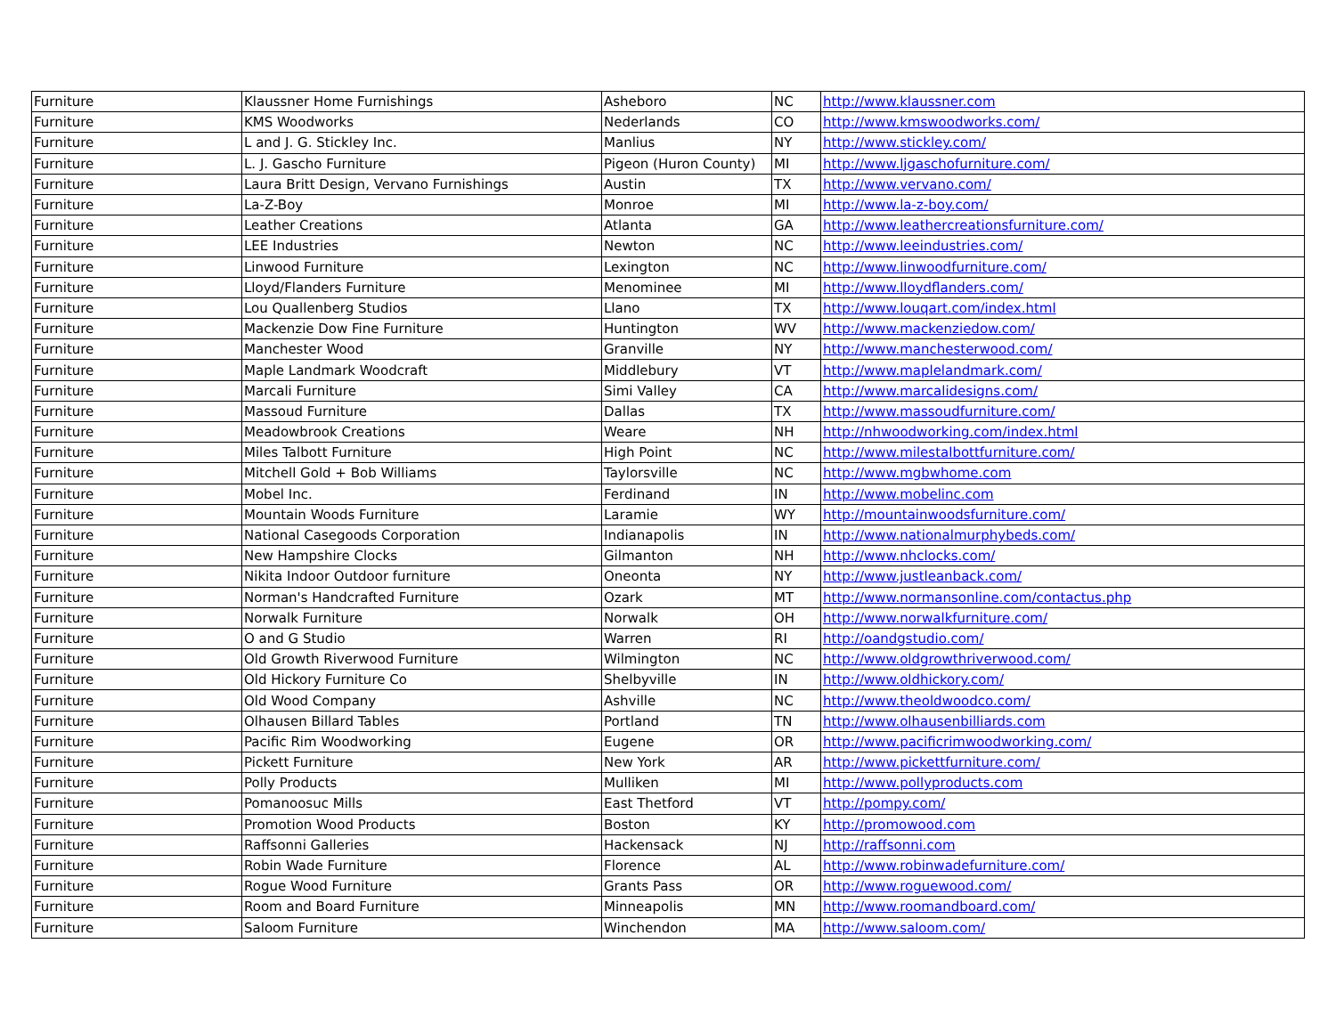| Furniture | Klaussner Home Furnishings | Asheboro | NC | http://www.klaussner.com |
| Furniture | KMS Woodworks | Nederlands | CO | http://www.kmswoodworks.com/ |
| Furniture | L and J. G. Stickley Inc. | Manlius | NY | http://www.stickley.com/ |
| Furniture | L. J. Gascho Furniture | Pigeon (Huron County) | MI | http://www.ljgaschofurniture.com/ |
| Furniture | Laura Britt Design, Vervano Furnishings | Austin | TX | http://www.vervano.com/ |
| Furniture | La-Z-Boy | Monroe | MI | http://www.la-z-boy.com/ |
| Furniture | Leather Creations | Atlanta | GA | http://www.leathercreationsfurniture.com/ |
| Furniture | LEE Industries | Newton | NC | http://www.leeindustries.com/ |
| Furniture | Linwood Furniture | Lexington | NC | http://www.linwoodfurniture.com/ |
| Furniture | Lloyd/Flanders Furniture | Menominee | MI | http://www.lloydflanders.com/ |
| Furniture | Lou Quallenberg Studios | Llano | TX | http://www.louqart.com/index.html |
| Furniture | Mackenzie Dow Fine Furniture | Huntington | WV | http://www.mackenziedow.com/ |
| Furniture | Manchester Wood | Granville | NY | http://www.manchesterwood.com/ |
| Furniture | Maple Landmark Woodcraft | Middlebury | VT | http://www.maplelandmark.com/ |
| Furniture | Marcali Furniture | Simi Valley | CA | http://www.marcalidesigns.com/ |
| Furniture | Massoud Furniture | Dallas | TX | http://www.massoudfurniture.com/ |
| Furniture | Meadowbrook Creations | Weare | NH | http://nhwoodworking.com/index.html |
| Furniture | Miles Talbott Furniture | High Point | NC | http://www.milestalbottfurniture.com/ |
| Furniture | Mitchell Gold + Bob Williams | Taylorsville | NC | http://www.mgbwhome.com |
| Furniture | Mobel Inc. | Ferdinand | IN | http://www.mobelinc.com |
| Furniture | Mountain Woods Furniture | Laramie | WY | http://mountainwoodsfurniture.com/ |
| Furniture | National Casegoods Corporation | Indianapolis | IN | http://www.nationalmurphybeds.com/ |
| Furniture | New Hampshire Clocks | Gilmanton | NH | http://www.nhclocks.com/ |
| Furniture | Nikita Indoor Outdoor furniture | Oneonta | NY | http://www.justleanback.com/ |
| Furniture | Norman's Handcrafted Furniture | Ozark | MT | http://www.normansonline.com/contactus.php |
| Furniture | Norwalk Furniture | Norwalk | OH | http://www.norwalkfurniture.com/ |
| Furniture | O and G Studio | Warren | RI | http://oandgstudio.com/ |
| Furniture | Old Growth Riverwood Furniture | Wilmington | NC | http://www.oldgrowthriverwood.com/ |
| Furniture | Old Hickory Furniture Co | Shelbyville | IN | http://www.oldhickory.com/ |
| Furniture | Old Wood Company | Ashville | NC | http://www.theoldwoodco.com/ |
| Furniture | Olhausen Billard Tables | Portland | TN | http://www.olhausenbilliards.com |
| Furniture | Pacific Rim Woodworking | Eugene | OR | http://www.pacificrimwoodworking.com/ |
| Furniture | Pickett Furniture | New York | AR | http://www.pickettfurniture.com/ |
| Furniture | Polly Products | Mulliken | MI | http://www.pollyproducts.com |
| Furniture | Pomanoosuc Mills | East Thetford | VT | http://pompy.com/ |
| Furniture | Promotion Wood Products | Boston | KY | http://promowood.com |
| Furniture | Raffsonni Galleries | Hackensack | NJ | http://raffsonni.com |
| Furniture | Robin Wade Furniture | Florence | AL | http://www.robinwadefurniture.com/ |
| Furniture | Rogue Wood Furniture | Grants Pass | OR | http://www.roguewood.com/ |
| Furniture | Room and Board Furniture | Minneapolis | MN | http://www.roomandboard.com/ |
| Furniture | Saloom Furniture | Winchendon | MA | http://www.saloom.com/ |